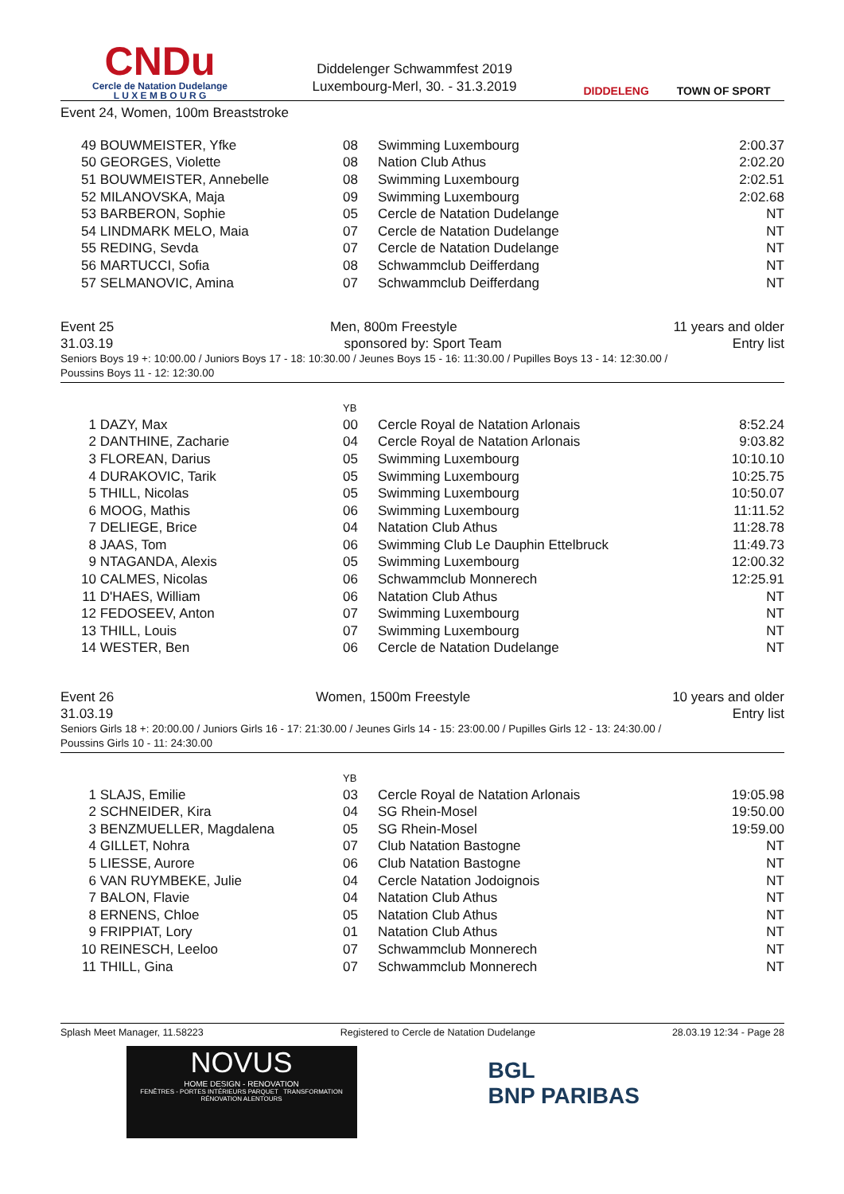CNDu
Cercle de Natation Dudelange
L U X E M B O U R G
Diddelenger Schwammfest 2019
Luxembourg-Merl, 30. - 31.3.2019
DIDDELENG TOWN OF SPORT
Event 24, Women, 100m Breaststroke
| 49 | BOUWMEISTER, Yfke | 08 | Swimming Luxembourg | 2:00.37 |
| 50 | GEORGES, Violette | 08 | Nation Club Athus | 2:02.20 |
| 51 | BOUWMEISTER, Annebelle | 08 | Swimming Luxembourg | 2:02.51 |
| 52 | MILANOVSKA, Maja | 09 | Swimming Luxembourg | 2:02.68 |
| 53 | BARBERON, Sophie | 05 | Cercle de Natation Dudelange | NT |
| 54 | LINDMARK MELO, Maia | 07 | Cercle de Natation Dudelange | NT |
| 55 | REDING, Sevda | 07 | Cercle de Natation Dudelange | NT |
| 56 | MARTUCCI, Sofia | 08 | Schwammclub Deifferdang | NT |
| 57 | SELMANOVIC, Amina | 07 | Schwammclub Deifferdang | NT |
Event 25 Men, 800m Freestyle 11 years and older
31.03.19 sponsored by: Sport Team Entry list
Seniors Boys 19 +: 10:00.00 / Juniors Boys 17 - 18: 10:30.00 / Jeunes Boys 15 - 16: 11:30.00 / Pupilles Boys 13 - 14: 12:30.00 /
Poussins Boys 11 - 12: 12:30.00
| | | YB | | |
| 1 | DAZY, Max | 00 | Cercle Royal de Natation Arlonais | 8:52.24 |
| 2 | DANTHINE, Zacharie | 04 | Cercle Royal de Natation Arlonais | 9:03.82 |
| 3 | FLOREAN, Darius | 05 | Swimming Luxembourg | 10:10.10 |
| 4 | DURAKOVIC, Tarik | 05 | Swimming Luxembourg | 10:25.75 |
| 5 | THILL, Nicolas | 05 | Swimming Luxembourg | 10:50.07 |
| 6 | MOOG, Mathis | 06 | Swimming Luxembourg | 11:11.52 |
| 7 | DELIEGE, Brice | 04 | Natation Club Athus | 11:28.78 |
| 8 | JAAS, Tom | 06 | Swimming Club Le Dauphin Ettelbruck | 11:49.73 |
| 9 | NTAGANDA, Alexis | 05 | Swimming Luxembourg | 12:00.32 |
| 10 | CALMES, Nicolas | 06 | Schwammclub Monnerech | 12:25.91 |
| 11 | D'HAES, William | 06 | Natation Club Athus | NT |
| 12 | FEDOSEEV, Anton | 07 | Swimming Luxembourg | NT |
| 13 | THILL, Louis | 07 | Swimming Luxembourg | NT |
| 14 | WESTER, Ben | 06 | Cercle de Natation Dudelange | NT |
Event 26 Women, 1500m Freestyle 10 years and older
31.03.19 Entry list
Seniors Girls 18 +: 20:00.00 / Juniors Girls 16 - 17: 21:30.00 / Jeunes Girls 14 - 15: 23:00.00 / Pupilles Girls 12 - 13: 24:30.00 /
Poussins Girls 10 - 11: 24:30.00
| | | YB | | |
| 1 | SLAJS, Emilie | 03 | Cercle Royal de Natation Arlonais | 19:05.98 |
| 2 | SCHNEIDER, Kira | 04 | SG Rhein-Mosel | 19:50.00 |
| 3 | BENZMUELLER, Magdalena | 05 | SG Rhein-Mosel | 19:59.00 |
| 4 | GILLET, Nohra | 07 | Club Natation Bastogne | NT |
| 5 | LIESSE, Aurore | 06 | Club Natation Bastogne | NT |
| 6 | VAN RUYMBEKE, Julie | 04 | Cercle Natation Jodoignois | NT |
| 7 | BALON, Flavie | 04 | Natation Club Athus | NT |
| 8 | ERNENS, Chloe | 05 | Natation Club Athus | NT |
| 9 | FRIPPIAT, Lory | 01 | Natation Club Athus | NT |
| 10 | REINESCH, Leeloo | 07 | Schwammclub Monnerech | NT |
| 11 | THILL, Gina | 07 | Schwammclub Monnerech | NT |
Splash Meet Manager, 11.58223 Registered to Cercle de Natation Dudelange 28.03.19 12:34 - Page 28
NOVUS
HOME DESIGN - RENOVATION
FENÊTRES - PORTES INTÉRIEURS PARQUET TRANSFORMATION RÉNOVATION ALENTOURS
BGL
BNP PARIBAS